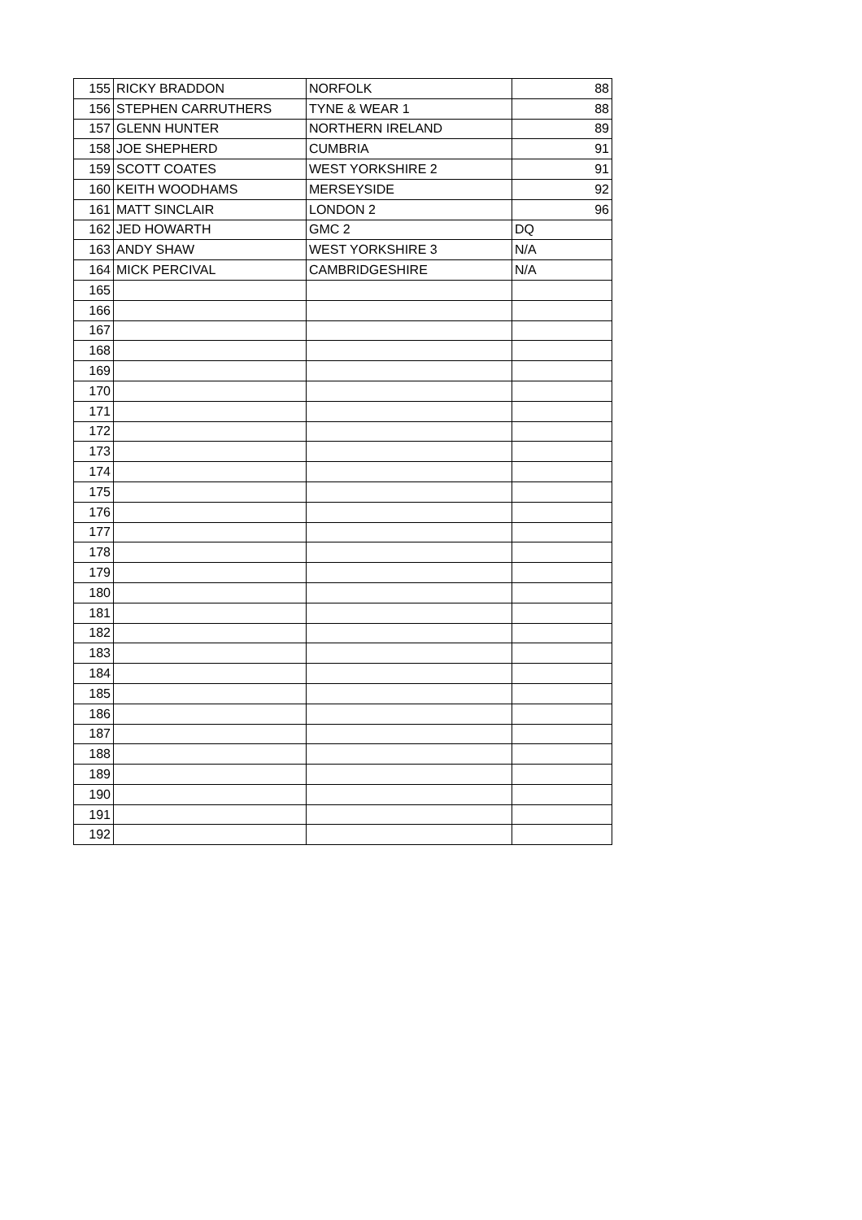| 155 | RICKY BRADDON | NORFOLK | 88 |
| 156 | STEPHEN CARRUTHERS | TYNE & WEAR 1 | 88 |
| 157 | GLENN HUNTER | NORTHERN IRELAND | 89 |
| 158 | JOE SHEPHERD | CUMBRIA | 91 |
| 159 | SCOTT COATES | WEST YORKSHIRE 2 | 91 |
| 160 | KEITH WOODHAMS | MERSEYSIDE | 92 |
| 161 | MATT SINCLAIR | LONDON 2 | 96 |
| 162 | JED HOWARTH | GMC 2 | DQ |
| 163 | ANDY SHAW | WEST YORKSHIRE 3 | N/A |
| 164 | MICK PERCIVAL | CAMBRIDGESHIRE | N/A |
| 165 | | | |
| 166 | | | |
| 167 | | | |
| 168 | | | |
| 169 | | | |
| 170 | | | |
| 171 | | | |
| 172 | | | |
| 173 | | | |
| 174 | | | |
| 175 | | | |
| 176 | | | |
| 177 | | | |
| 178 | | | |
| 179 | | | |
| 180 | | | |
| 181 | | | |
| 182 | | | |
| 183 | | | |
| 184 | | | |
| 185 | | | |
| 186 | | | |
| 187 | | | |
| 188 | | | |
| 189 | | | |
| 190 | | | |
| 191 | | | |
| 192 | | | |